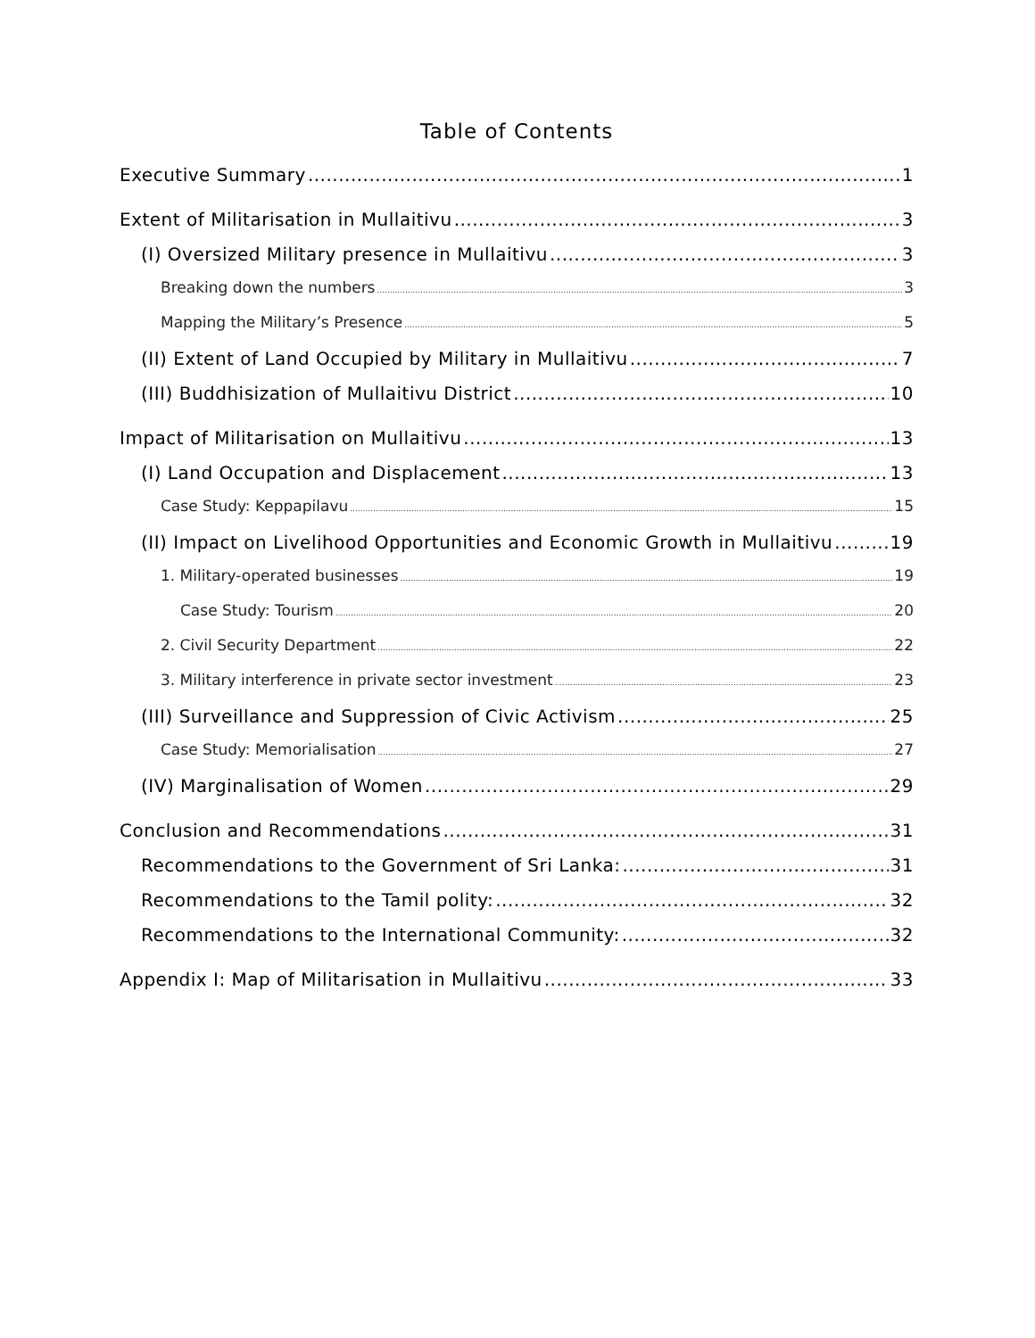Table of Contents
Executive Summary 1
Extent of Militarisation in Mullaitivu 3
(I) Oversized Military presence in Mullaitivu 3
Breaking down the numbers 3
Mapping the Military’s Presence 5
(II) Extent of Land Occupied by Military in Mullaitivu 7
(III) Buddhisization of Mullaitivu District 10
Impact of Militarisation on Mullaitivu 13
(I) Land Occupation and Displacement 13
Case Study: Keppapilavu 15
(II) Impact on Livelihood Opportunities and Economic Growth in Mullaitivu 19
1. Military-operated businesses 19
Case Study: Tourism 20
2. Civil Security Department 22
3. Military interference in private sector investment 23
(III) Surveillance and Suppression of Civic Activism 25
Case Study: Memorialisation 27
(IV) Marginalisation of Women 29
Conclusion and Recommendations 31
Recommendations to the Government of Sri Lanka: 31
Recommendations to the Tamil polity: 32
Recommendations to the International Community: 32
Appendix I: Map of Militarisation in Mullaitivu 33